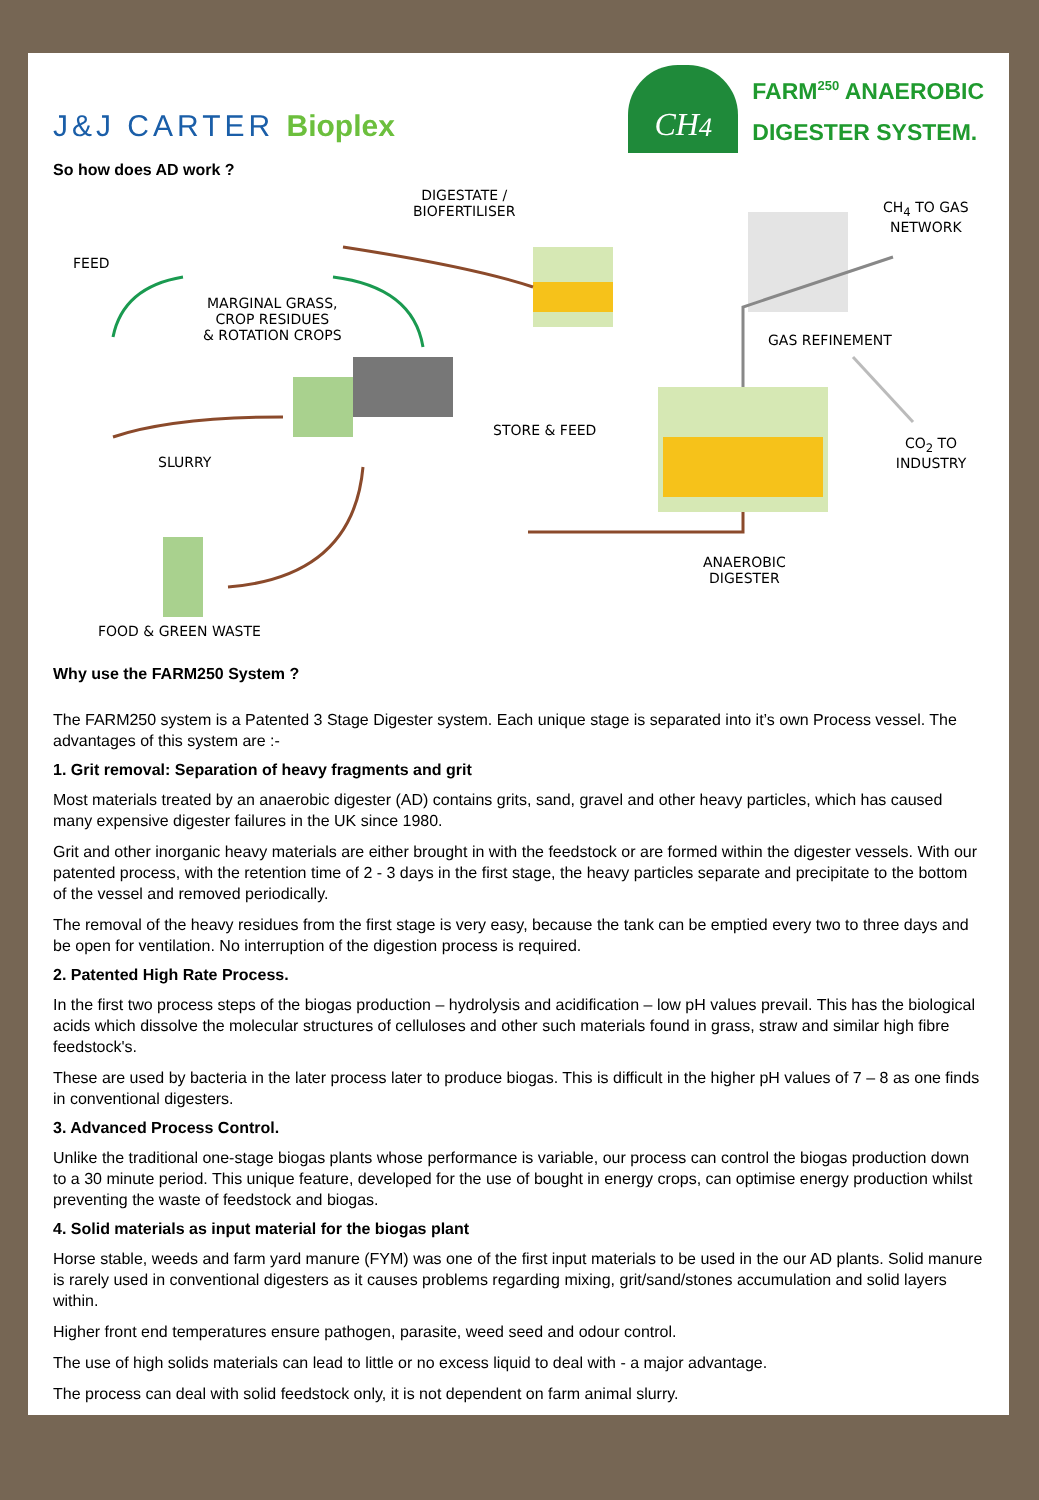J&J CARTER Bioplex
CH<sub>4</sub>
FARM<sup>250</sup> ANAEROBIC
DIGESTER SYSTEM.
So how does AD work ?
DIGESTATE /
BIOFERTILISER
CH<sub>4</sub> TO GAS
NETWORK
FEED
MARGINAL GRASS,
CROP RESIDUES
& ROTATION CROPS
GAS REFINEMENT
STORE & FEED
CO<sub>2</sub> TO INDUSTRY
SLURRY
ANAEROBIC
DIGESTER
FOOD & GREEN WASTE
Why use the FARM250 System ?
The FARM250 system is a Patented 3 Stage Digester system. Each unique stage is separated into it’s own Process vessel. The advantages of this system are :-
1. Grit removal: Separation of heavy fragments and grit
Most materials treated by an anaerobic digester (AD) contains grits, sand, gravel and other heavy particles, which has caused many expensive digester failures in the UK since 1980.
Grit and other inorganic heavy materials are either brought in with the feedstock or are formed within the digester vessels. With our patented process, with the retention time of 2 - 3 days in the first stage, the heavy particles separate and precipitate to the bottom of the vessel and removed periodically.
The removal of the heavy residues from the first stage is very easy, because the tank can be emptied every two to three days and be open for ventilation. No interruption of the digestion process is required.
2. Patented High Rate Process.
In the first two process steps of the biogas production – hydrolysis and acidification – low pH values prevail. This has the biological acids which dissolve the molecular structures of celluloses and other such materials found in grass, straw and similar high fibre feedstock's.
These are used by bacteria in the later process later to produce biogas. This is difficult in the higher pH values of 7 – 8 as one finds in conventional digesters.
3. Advanced Process Control.
Unlike the traditional one-stage biogas plants whose performance is variable, our process can control the biogas production down to a 30 minute period. This unique feature, developed for the use of bought in energy crops, can optimise energy production whilst preventing the waste of feedstock and biogas.
4. Solid materials as input material for the biogas plant
Horse stable, weeds and farm yard manure (FYM) was one of the first input materials to be used in the our AD plants. Solid manure is rarely used in conventional digesters as it causes problems regarding mixing, grit/sand/stones accumulation and solid layers within.
Higher front end temperatures ensure pathogen, parasite, weed seed and odour control.
The use of high solids materials can lead to little or no excess liquid to deal with - a major advantage.
The process can deal with solid feedstock only, it is not dependent on farm animal slurry.